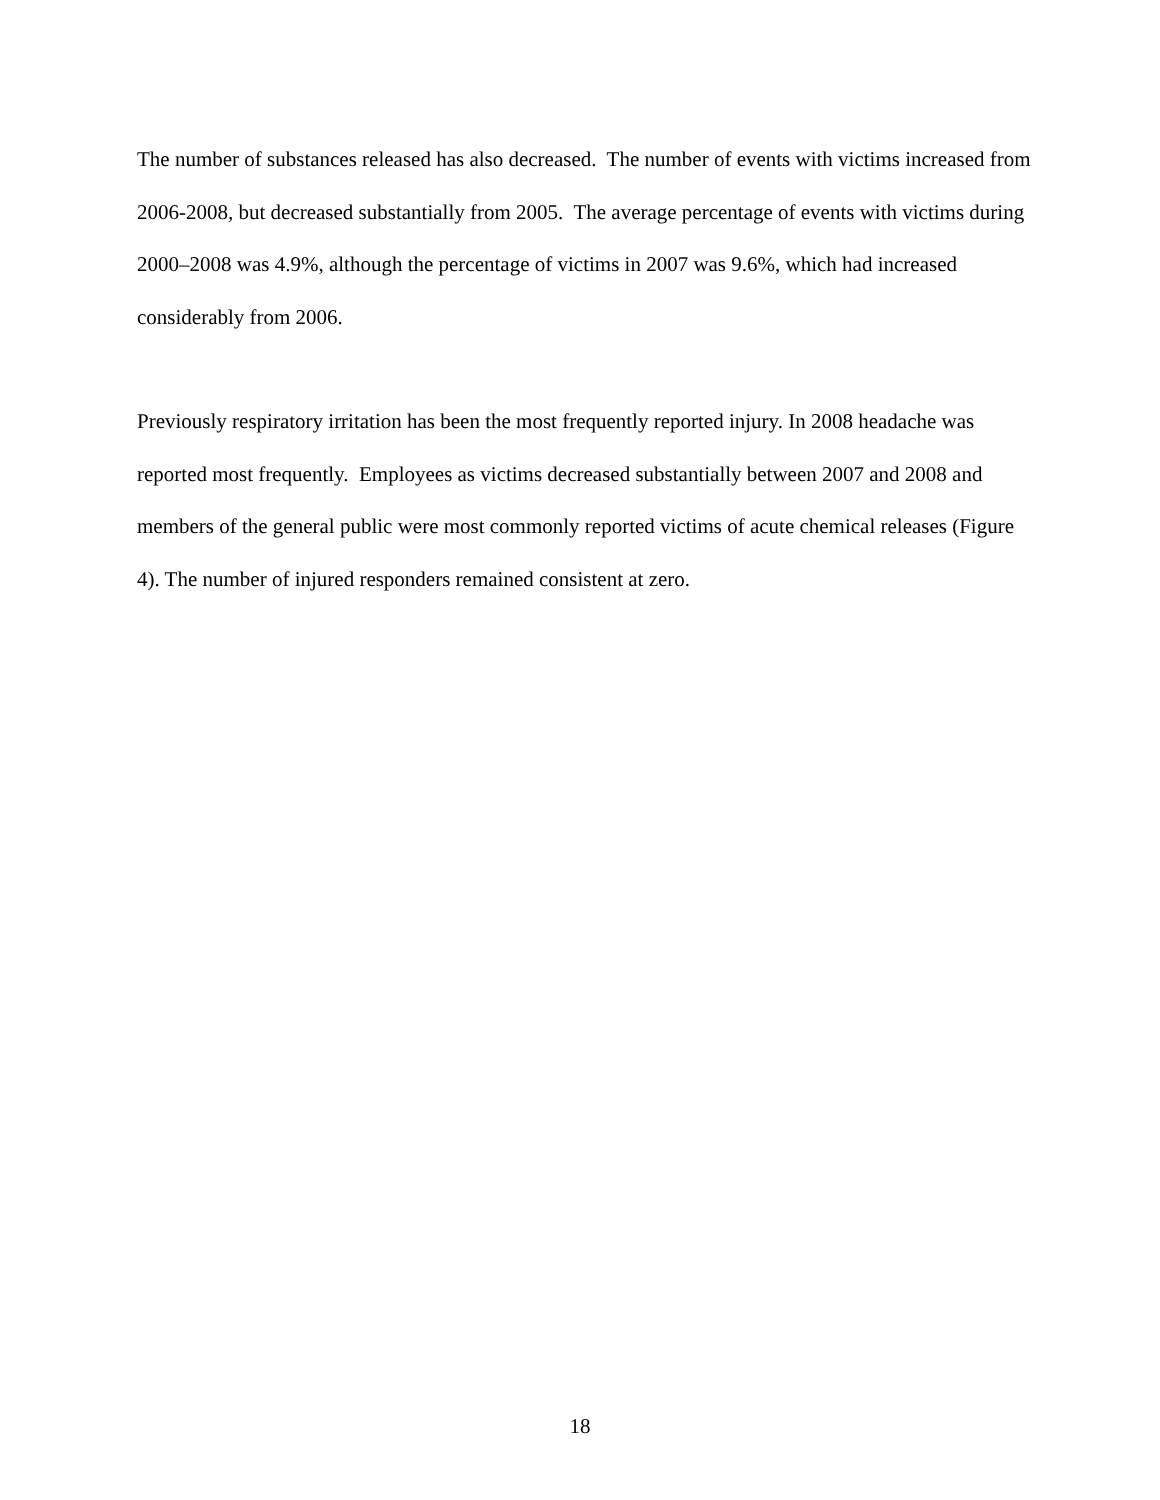The number of substances released has also decreased. The number of events with victims increased from 2006-2008, but decreased substantially from 2005. The average percentage of events with victims during 2000–2008 was 4.9%, although the percentage of victims in 2007 was 9.6%, which had increased considerably from 2006.
Previously respiratory irritation has been the most frequently reported injury. In 2008 headache was reported most frequently. Employees as victims decreased substantially between 2007 and 2008 and members of the general public were most commonly reported victims of acute chemical releases (Figure 4). The number of injured responders remained consistent at zero.
18